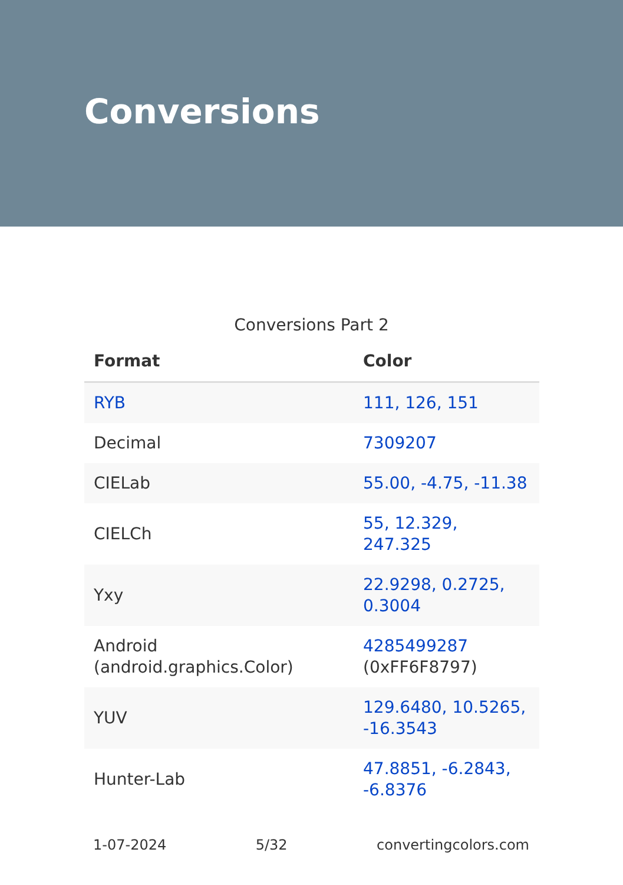Conversions
Conversions Part 2
| Format | Color |
| --- | --- |
| RYB | 111, 126, 151 |
| Decimal | 7309207 |
| CIELab | 55.00, -4.75, -11.38 |
| CIELCh | 55, 12.329, 247.325 |
| Yxy | 22.9298, 0.2725, 0.3004 |
| Android (android.graphics.Color) | 4285499287 (0xFF6F8797) |
| YUV | 129.6480, 10.5265, -16.3543 |
| Hunter-Lab | 47.8851, -6.2843, -6.8376 |
1-07-2024 5/32 convertingcolors.com